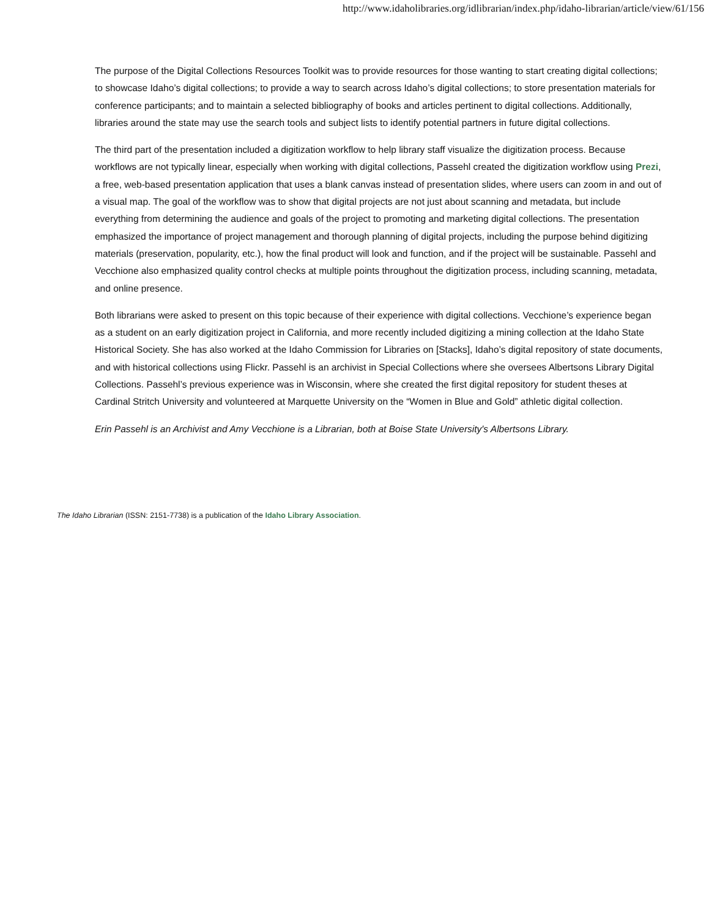http://www.idaholibraries.org/idlibrarian/index.php/idaho-librarian/article/view/61/156
The purpose of the Digital Collections Resources Toolkit was to provide resources for those wanting to start creating digital collections; to showcase Idaho’s digital collections; to provide a way to search across Idaho’s digital collections; to store presentation materials for conference participants; and to maintain a selected bibliography of books and articles pertinent to digital collections. Additionally, libraries around the state may use the search tools and subject lists to identify potential partners in future digital collections.
The third part of the presentation included a digitization workflow to help library staff visualize the digitization process. Because workflows are not typically linear, especially when working with digital collections, Passehl created the digitization workflow using Prezi, a free, web-based presentation application that uses a blank canvas instead of presentation slides, where users can zoom in and out of a visual map. The goal of the workflow was to show that digital projects are not just about scanning and metadata, but include everything from determining the audience and goals of the project to promoting and marketing digital collections. The presentation emphasized the importance of project management and thorough planning of digital projects, including the purpose behind digitizing materials (preservation, popularity, etc.), how the final product will look and function, and if the project will be sustainable. Passehl and Vecchione also emphasized quality control checks at multiple points throughout the digitization process, including scanning, metadata, and online presence.
Both librarians were asked to present on this topic because of their experience with digital collections. Vecchione’s experience began as a student on an early digitization project in California, and more recently included digitizing a mining collection at the Idaho State Historical Society. She has also worked at the Idaho Commission for Libraries on [Stacks], Idaho’s digital repository of state documents, and with historical collections using Flickr. Passehl is an archivist in Special Collections where she oversees Albertsons Library Digital Collections. Passehl’s previous experience was in Wisconsin, where she created the first digital repository for student theses at Cardinal Stritch University and volunteered at Marquette University on the “Women in Blue and Gold” athletic digital collection.
Erin Passehl is an Archivist and Amy Vecchione is a Librarian, both at Boise State University's Albertsons Library.
The Idaho Librarian (ISSN: 2151-7738) is a publication of the Idaho Library Association.